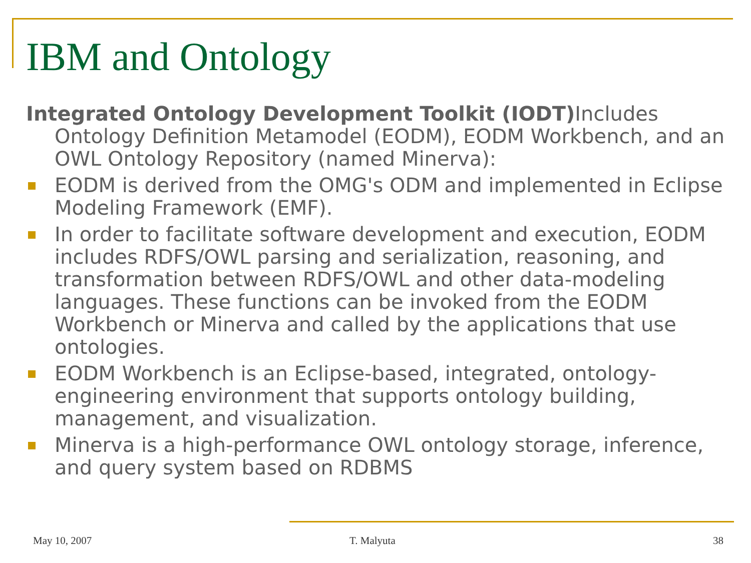IBM and Ontology
Integrated Ontology Development Toolkit (IODT) Includes Ontology Definition Metamodel (EODM), EODM Workbench, and an OWL Ontology Repository (named Minerva):
EODM is derived from the OMG's ODM and implemented in Eclipse Modeling Framework (EMF).
In order to facilitate software development and execution, EODM includes RDFS/OWL parsing and serialization, reasoning, and transformation between RDFS/OWL and other data-modeling languages. These functions can be invoked from the EODM Workbench or Minerva and called by the applications that use ontologies.
EODM Workbench is an Eclipse-based, integrated, ontology-engineering environment that supports ontology building, management, and visualization.
Minerva is a high-performance OWL ontology storage, inference, and query system based on RDBMS
May 10, 2007 T. Malyuta 38